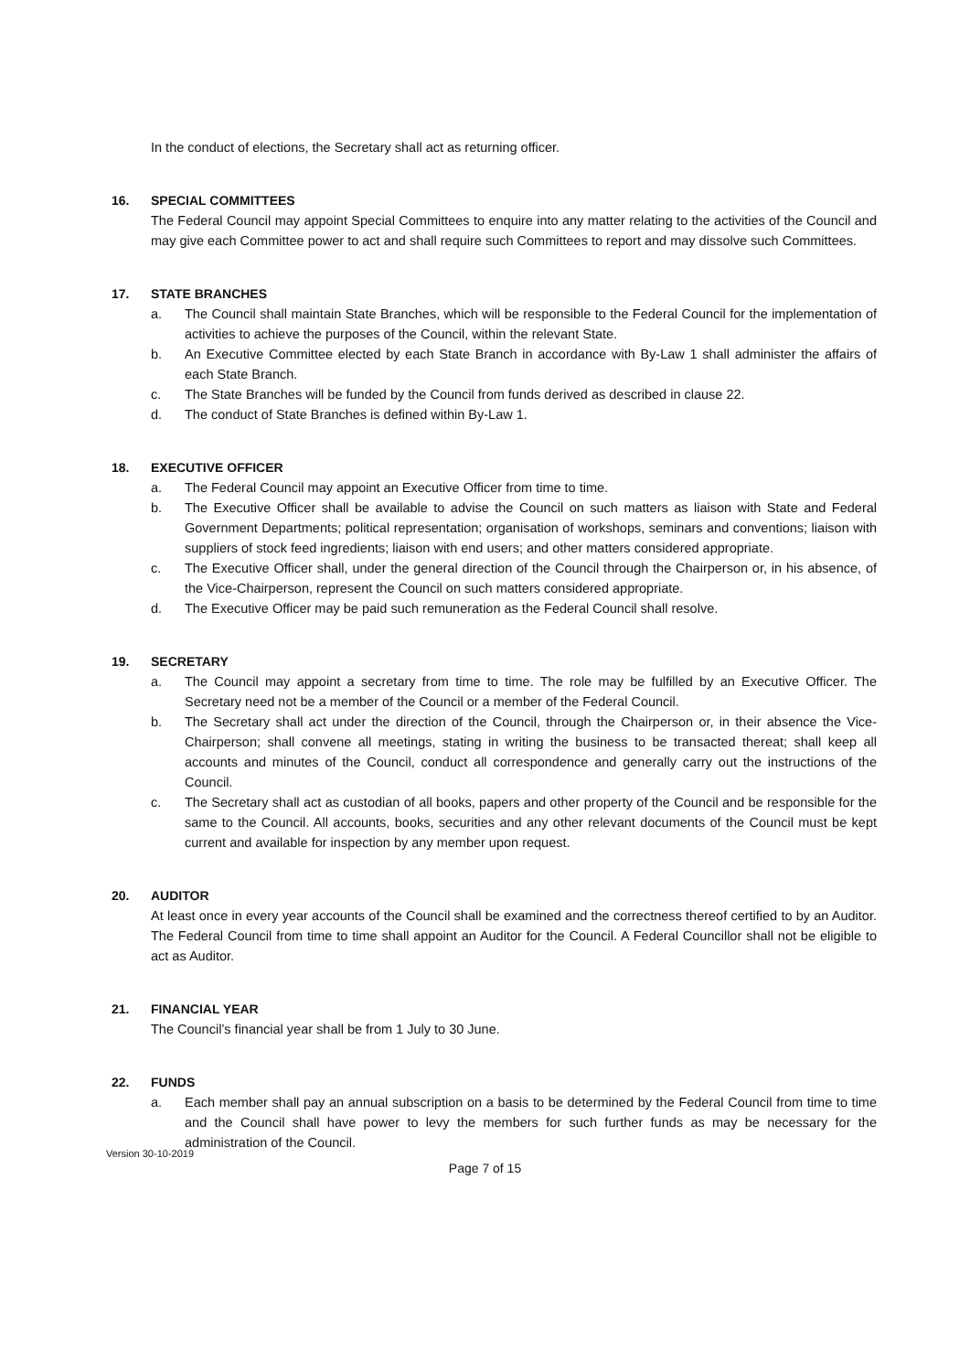In the conduct of elections, the Secretary shall act as returning officer.
16. SPECIAL COMMITTEES
The Federal Council may appoint Special Committees to enquire into any matter relating to the activities of the Council and may give each Committee power to act and shall require such Committees to report and may dissolve such Committees.
17. STATE BRANCHES
a. The Council shall maintain State Branches, which will be responsible to the Federal Council for the implementation of activities to achieve the purposes of the Council, within the relevant State.
b. An Executive Committee elected by each State Branch in accordance with By-Law 1 shall administer the affairs of each State Branch.
c. The State Branches will be funded by the Council from funds derived as described in clause 22.
d. The conduct of State Branches is defined within By-Law 1.
18. EXECUTIVE OFFICER
a. The Federal Council may appoint an Executive Officer from time to time.
b. The Executive Officer shall be available to advise the Council on such matters as liaison with State and Federal Government Departments; political representation; organisation of workshops, seminars and conventions; liaison with suppliers of stock feed ingredients; liaison with end users; and other matters considered appropriate.
c. The Executive Officer shall, under the general direction of the Council through the Chairperson or, in his absence, of the Vice-Chairperson, represent the Council on such matters considered appropriate.
d. The Executive Officer may be paid such remuneration as the Federal Council shall resolve.
19. SECRETARY
a. The Council may appoint a secretary from time to time. The role may be fulfilled by an Executive Officer. The Secretary need not be a member of the Council or a member of the Federal Council.
b. The Secretary shall act under the direction of the Council, through the Chairperson or, in their absence the Vice-Chairperson; shall convene all meetings, stating in writing the business to be transacted thereat; shall keep all accounts and minutes of the Council, conduct all correspondence and generally carry out the instructions of the Council.
c. The Secretary shall act as custodian of all books, papers and other property of the Council and be responsible for the same to the Council. All accounts, books, securities and any other relevant documents of the Council must be kept current and available for inspection by any member upon request.
20. AUDITOR
At least once in every year accounts of the Council shall be examined and the correctness thereof certified to by an Auditor. The Federal Council from time to time shall appoint an Auditor for the Council. A Federal Councillor shall not be eligible to act as Auditor.
21. FINANCIAL YEAR
The Council’s financial year shall be from 1 July to 30 June.
22. FUNDS
a. Each member shall pay an annual subscription on a basis to be determined by the Federal Council from time to time and the Council shall have power to levy the members for such further funds as may be necessary for the administration of the Council.
Version 30-10-2019
Page 7 of 15